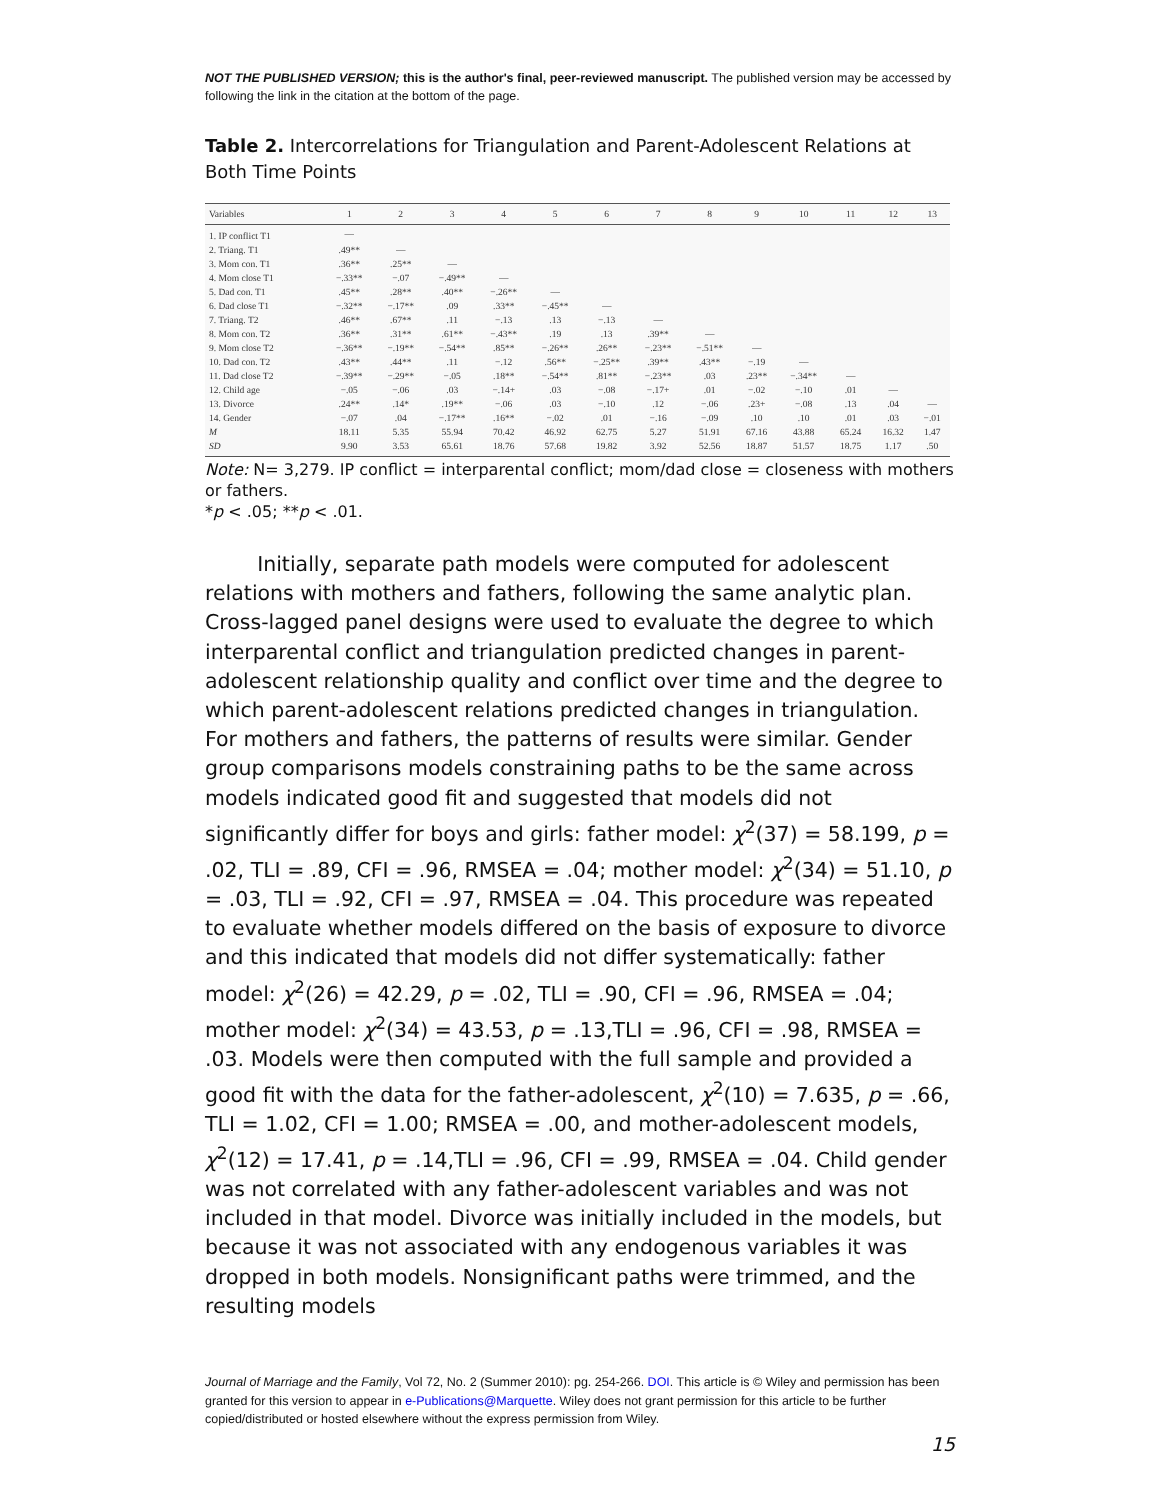NOT THE PUBLISHED VERSION; this is the author's final, peer-reviewed manuscript. The published version may be accessed by following the link in the citation at the bottom of the page.
Table 2. Intercorrelations for Triangulation and Parent-Adolescent Relations at Both Time Points
| Variables | 1 | 2 | 3 | 4 | 5 | 6 | 7 | 8 | 9 | 10 | 11 | 12 | 13 |
| --- | --- | --- | --- | --- | --- | --- | --- | --- | --- | --- | --- | --- | --- |
| 1. IP conflict T1 | — | | | | | | | | | | | | |
| 2. Triang. T1 | .49** | — | | | | | | | | | | | |
| 3. Mom con. T1 | .36** | .25** | — | | | | | | | | | | |
| 4. Mom close T1 | −.33** | −.07 | −.49** | — | | | | | | | | | |
| 5. Dad con. T1 | .45** | .28** | .40** | −.26** | — | | | | | | | | |
| 6. Dad close T1 | −.32** | −.17** | .09 | .33** | −.45** | — | | | | | | | |
| 7. Triang. T2 | .46** | .67** | .11 | −.13 | .13 | −.13 | — | | | | | | |
| 8. Mom con. T2 | .36** | .31** | .61** | −.43** | .19 | .13 | .39** | — | | | | | |
| 9. Mom close T2 | −.36** | −.19** | −.54** | .85** | −.26** | .26** | −.23** | −.51** | — | | | | |
| 10. Dad con. T2 | .43** | .44** | .11 | −.12 | .56** | −.25** | .39** | .43** | −.19 | — | | | |
| 11. Dad close T2 | −.39** | −.29** | −.05 | .18** | −.54** | .81** | −.23** | .03 | .23** | −.34** | — | | |
| 12. Child age | −.05 | −.06 | .03 | −.14+ | .03 | −.08 | −.17+ | .01 | −.02 | −.10 | .01 | — | |
| 13. Divorce | .24** | .14* | .19** | −.06 | .03 | −.10 | .12 | −.06 | .23+ | −.08 | .13 | .04 | — |
| 14. Gender | −.07 | .04 | −.17** | .16** | −.02 | .01 | −.16 | −.09 | .10 | .10 | .01 | .03 | −.01 |
| M | 18.11 | 5.35 | 55.94 | 70.42 | 46.92 | 62.75 | 5.27 | 51.91 | 67.16 | 43.88 | 65.24 | 16.32 | 1.47 |
| SD | 9.90 | 3.53 | 65.61 | 18.76 | 57.68 | 19.82 | 3.92 | 52.56 | 18.87 | 51.57 | 18.75 | 1.17 | .50 |
Note: N= 3,279. IP conflict = interparental conflict; mom/dad close = closeness with mothers or fathers.
*p < .05; **p < .01.
Initially, separate path models were computed for adolescent relations with mothers and fathers, following the same analytic plan. Cross-lagged panel designs were used to evaluate the degree to which interparental conflict and triangulation predicted changes in parent-adolescent relationship quality and conflict over time and the degree to which parent-adolescent relations predicted changes in triangulation. For mothers and fathers, the patterns of results were similar. Gender group comparisons models constraining paths to be the same across models indicated good fit and suggested that models did not significantly differ for boys and girls: father model: χ<sup>2</sup>(37) = 58.199, p = .02, TLI = .89, CFI = .96, RMSEA = .04; mother model: χ<sup>2</sup>(34) = 51.10, p = .03, TLI = .92, CFI = .97, RMSEA = .04. This procedure was repeated to evaluate whether models differed on the basis of exposure to divorce and this indicated that models did not differ systematically: father model: χ<sup>2</sup>(26) = 42.29, p = .02, TLI = .90, CFI = .96, RMSEA = .04; mother model: χ<sup>2</sup>(34) = 43.53, p = .13,TLI = .96, CFI = .98, RMSEA = .03. Models were then computed with the full sample and provided a good fit with the data for the father-adolescent, χ<sup>2</sup>(10) = 7.635, p = .66, TLI = 1.02, CFI = 1.00; RMSEA = .00, and mother-adolescent models, χ<sup>2</sup>(12) = 17.41, p = .14,TLI = .96, CFI = .99, RMSEA = .04. Child gender was not correlated with any father-adolescent variables and was not included in that model. Divorce was initially included in the models, but because it was not associated with any endogenous variables it was dropped in both models. Nonsignificant paths were trimmed, and the resulting models
Journal of Marriage and the Family, Vol 72, No. 2 (Summer 2010): pg. 254-266. DOI. This article is © Wiley and permission has been granted for this version to appear in e-Publications@Marquette. Wiley does not grant permission for this article to be further copied/distributed or hosted elsewhere without the express permission from Wiley.
15